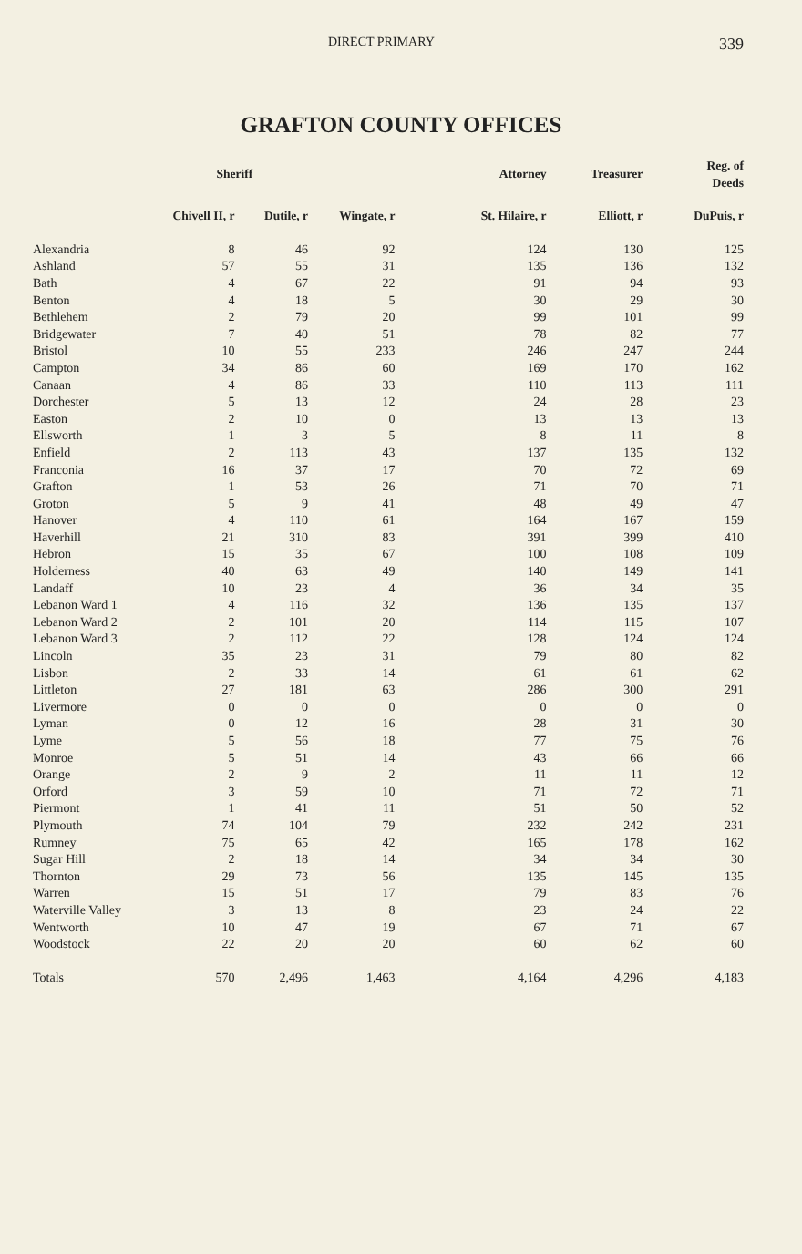DIRECT PRIMARY 339
GRAFTON COUNTY OFFICES
| | Sheriff | | | Attorney | Treasurer | Reg. of Deeds |
| --- | --- | --- | --- | --- | --- | --- |
| | Chivell II, r | Dutile, r | Wingate, r | St. Hilaire, r | Elliott, r | DuPuis, r |
| Alexandria | 8 | 46 | 92 | 124 | 130 | 125 |
| Ashland | 57 | 55 | 31 | 135 | 136 | 132 |
| Bath | 4 | 67 | 22 | 91 | 94 | 93 |
| Benton | 4 | 18 | 5 | 30 | 29 | 30 |
| Bethlehem | 2 | 79 | 20 | 99 | 101 | 99 |
| Bridgewater | 7 | 40 | 51 | 78 | 82 | 77 |
| Bristol | 10 | 55 | 233 | 246 | 247 | 244 |
| Campton | 34 | 86 | 60 | 169 | 170 | 162 |
| Canaan | 4 | 86 | 33 | 110 | 113 | 111 |
| Dorchester | 5 | 13 | 12 | 24 | 28 | 23 |
| Easton | 2 | 10 | 0 | 13 | 13 | 13 |
| Ellsworth | 1 | 3 | 5 | 8 | 11 | 8 |
| Enfield | 2 | 113 | 43 | 137 | 135 | 132 |
| Franconia | 16 | 37 | 17 | 70 | 72 | 69 |
| Grafton | 1 | 53 | 26 | 71 | 70 | 71 |
| Groton | 5 | 9 | 41 | 48 | 49 | 47 |
| Hanover | 4 | 110 | 61 | 164 | 167 | 159 |
| Haverhill | 21 | 310 | 83 | 391 | 399 | 410 |
| Hebron | 15 | 35 | 67 | 100 | 108 | 109 |
| Holderness | 40 | 63 | 49 | 140 | 149 | 141 |
| Landaff | 10 | 23 | 4 | 36 | 34 | 35 |
| Lebanon Ward 1 | 4 | 116 | 32 | 136 | 135 | 137 |
| Lebanon Ward 2 | 2 | 101 | 20 | 114 | 115 | 107 |
| Lebanon Ward 3 | 2 | 112 | 22 | 128 | 124 | 124 |
| Lincoln | 35 | 23 | 31 | 79 | 80 | 82 |
| Lisbon | 2 | 33 | 14 | 61 | 61 | 62 |
| Littleton | 27 | 181 | 63 | 286 | 300 | 291 |
| Livermore | 0 | 0 | 0 | 0 | 0 | 0 |
| Lyman | 0 | 12 | 16 | 28 | 31 | 30 |
| Lyme | 5 | 56 | 18 | 77 | 75 | 76 |
| Monroe | 5 | 51 | 14 | 43 | 66 | 66 |
| Orange | 2 | 9 | 2 | 11 | 11 | 12 |
| Orford | 3 | 59 | 10 | 71 | 72 | 71 |
| Piermont | 1 | 41 | 11 | 51 | 50 | 52 |
| Plymouth | 74 | 104 | 79 | 232 | 242 | 231 |
| Rumney | 75 | 65 | 42 | 165 | 178 | 162 |
| Sugar Hill | 2 | 18 | 14 | 34 | 34 | 30 |
| Thornton | 29 | 73 | 56 | 135 | 145 | 135 |
| Warren | 15 | 51 | 17 | 79 | 83 | 76 |
| Waterville Valley | 3 | 13 | 8 | 23 | 24 | 22 |
| Wentworth | 10 | 47 | 19 | 67 | 71 | 67 |
| Woodstock | 22 | 20 | 20 | 60 | 62 | 60 |
| Totals | 570 | 2,496 | 1,463 | 4,164 | 4,296 | 4,183 |